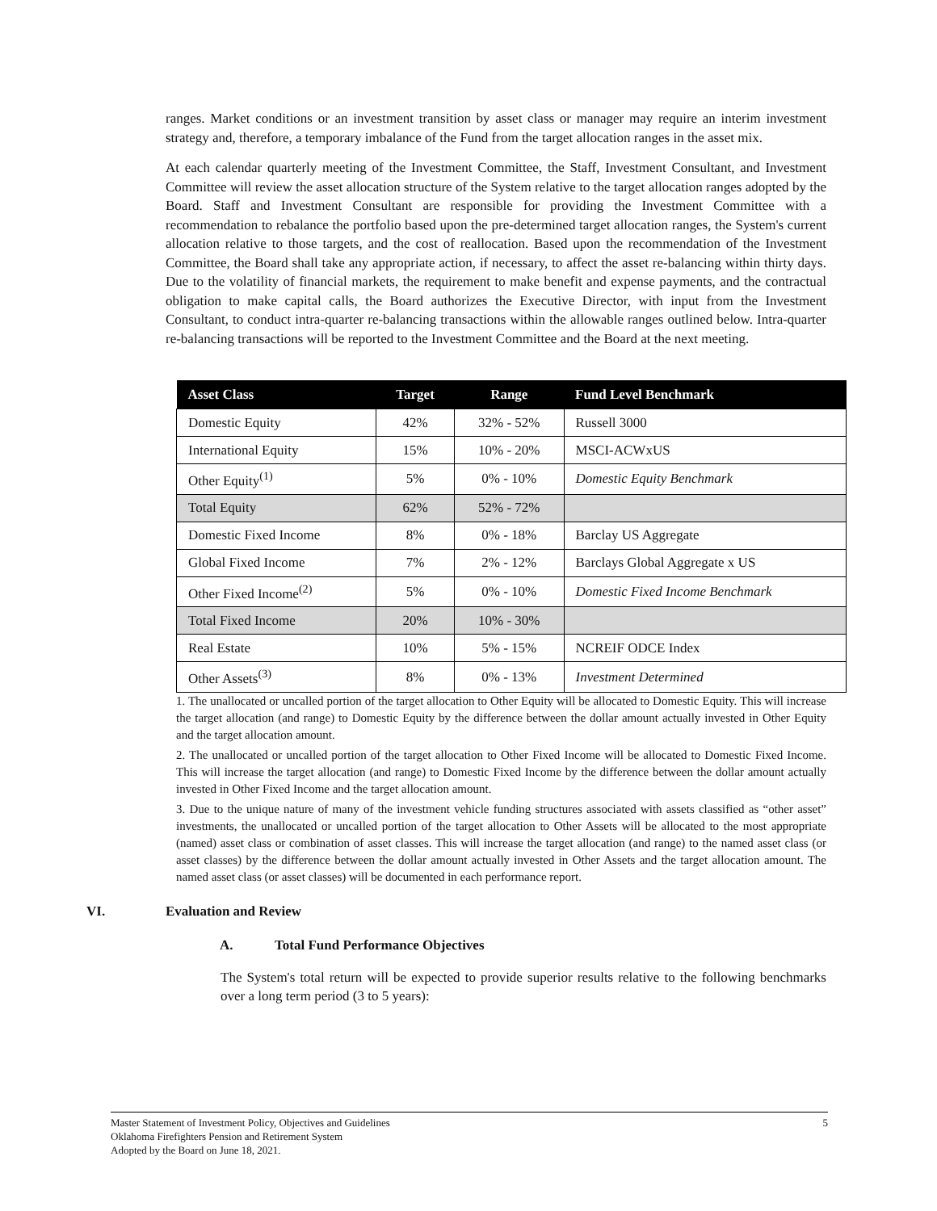ranges. Market conditions or an investment transition by asset class or manager may require an interim investment strategy and, therefore, a temporary imbalance of the Fund from the target allocation ranges in the asset mix.
At each calendar quarterly meeting of the Investment Committee, the Staff, Investment Consultant, and Investment Committee will review the asset allocation structure of the System relative to the target allocation ranges adopted by the Board. Staff and Investment Consultant are responsible for providing the Investment Committee with a recommendation to rebalance the portfolio based upon the pre-determined target allocation ranges, the System's current allocation relative to those targets, and the cost of reallocation. Based upon the recommendation of the Investment Committee, the Board shall take any appropriate action, if necessary, to affect the asset re-balancing within thirty days. Due to the volatility of financial markets, the requirement to make benefit and expense payments, and the contractual obligation to make capital calls, the Board authorizes the Executive Director, with input from the Investment Consultant, to conduct intra-quarter re-balancing transactions within the allowable ranges outlined below. Intra-quarter re-balancing transactions will be reported to the Investment Committee and the Board at the next meeting.
| Asset Class | Target | Range | Fund Level Benchmark |
| --- | --- | --- | --- |
| Domestic Equity | 42% | 32% - 52% | Russell 3000 |
| International Equity | 15% | 10% - 20% | MSCI-ACWxUS |
| Other Equity<sup>(1)</sup> | 5% | 0% - 10% | Domestic Equity Benchmark |
| Total Equity | 62% | 52% - 72% | |
| Domestic Fixed Income | 8% | 0% - 18% | Barclay US Aggregate |
| Global Fixed Income | 7% | 2% - 12% | Barclays Global Aggregate x US |
| Other Fixed Income<sup>(2)</sup> | 5% | 0% - 10% | Domestic Fixed Income Benchmark |
| Total Fixed Income | 20% | 10% - 30% | |
| Real Estate | 10% | 5% - 15% | NCREIF ODCE Index |
| Other Assets<sup>(3)</sup> | 8% | 0% - 13% | Investment Determined |
1. The unallocated or uncalled portion of the target allocation to Other Equity will be allocated to Domestic Equity. This will increase the target allocation (and range) to Domestic Equity by the difference between the dollar amount actually invested in Other Equity and the target allocation amount.
2. The unallocated or uncalled portion of the target allocation to Other Fixed Income will be allocated to Domestic Fixed Income. This will increase the target allocation (and range) to Domestic Fixed Income by the difference between the dollar amount actually invested in Other Fixed Income and the target allocation amount.
3. Due to the unique nature of many of the investment vehicle funding structures associated with assets classified as “other asset” investments, the unallocated or uncalled portion of the target allocation to Other Assets will be allocated to the most appropriate (named) asset class or combination of asset classes. This will increase the target allocation (and range) to the named asset class (or asset classes) by the difference between the dollar amount actually invested in Other Assets and the target allocation amount. The named asset class (or asset classes) will be documented in each performance report.
VI. Evaluation and Review
A. Total Fund Performance Objectives
The System's total return will be expected to provide superior results relative to the following benchmarks over a long term period (3 to 5 years):
5 Master Statement of Investment Policy, Objectives and Guidelines
Oklahoma Firefighters Pension and Retirement System
Adopted by the Board on June 18, 2021.